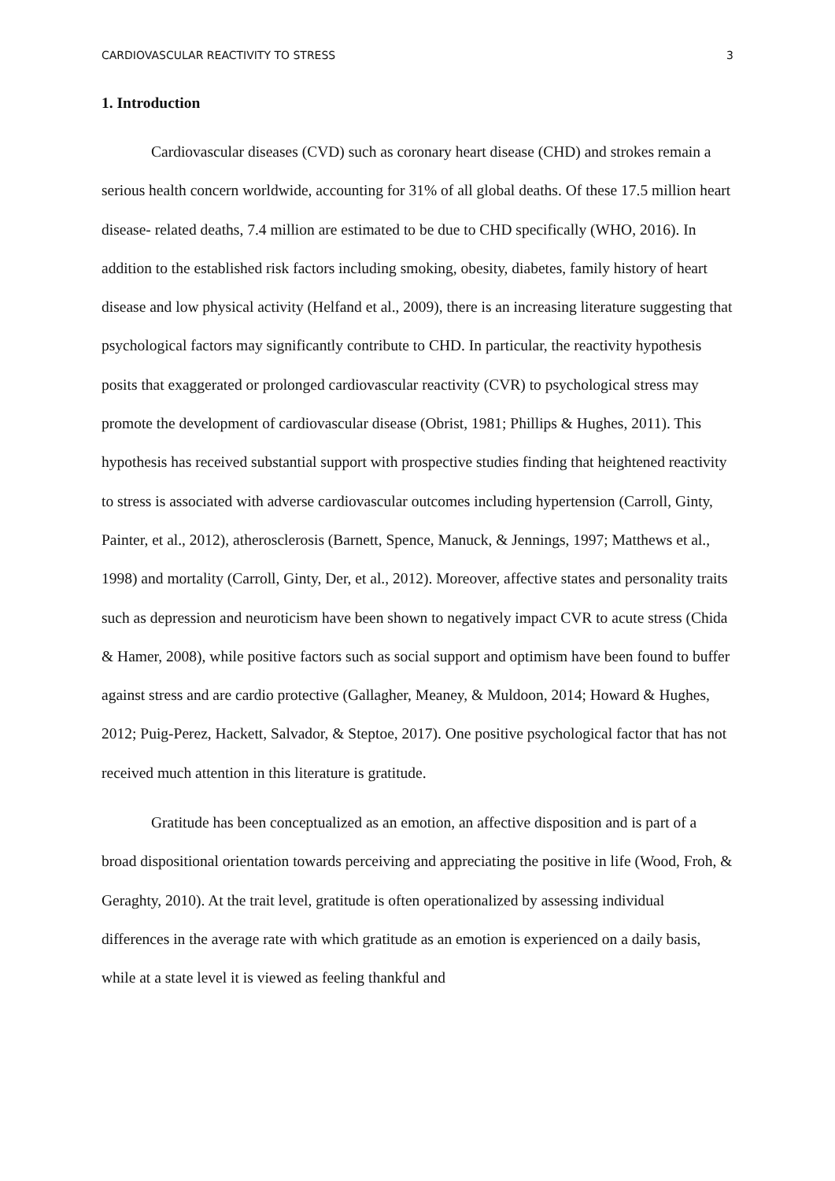CARDIOVASCULAR REACTIVITY TO STRESS 3
1. Introduction
Cardiovascular diseases (CVD) such as coronary heart disease (CHD) and strokes remain a serious health concern worldwide, accounting for 31% of all global deaths. Of these 17.5 million heart disease- related deaths, 7.4 million are estimated to be due to CHD specifically (WHO, 2016). In addition to the established risk factors including smoking, obesity, diabetes, family history of heart disease and low physical activity (Helfand et al., 2009), there is an increasing literature suggesting that psychological factors may significantly contribute to CHD. In particular, the reactivity hypothesis posits that exaggerated or prolonged cardiovascular reactivity (CVR) to psychological stress may promote the development of cardiovascular disease (Obrist, 1981; Phillips & Hughes, 2011). This hypothesis has received substantial support with prospective studies finding that heightened reactivity to stress is associated with adverse cardiovascular outcomes including hypertension (Carroll, Ginty, Painter, et al., 2012), atherosclerosis (Barnett, Spence, Manuck, & Jennings, 1997; Matthews et al., 1998) and mortality (Carroll, Ginty, Der, et al., 2012). Moreover, affective states and personality traits such as depression and neuroticism have been shown to negatively impact CVR to acute stress (Chida & Hamer, 2008), while positive factors such as social support and optimism have been found to buffer against stress and are cardio protective (Gallagher, Meaney, & Muldoon, 2014; Howard & Hughes, 2012; Puig-Perez, Hackett, Salvador, & Steptoe, 2017). One positive psychological factor that has not received much attention in this literature is gratitude.
Gratitude has been conceptualized as an emotion, an affective disposition and is part of a broad dispositional orientation towards perceiving and appreciating the positive in life (Wood, Froh, & Geraghty, 2010). At the trait level, gratitude is often operationalized by assessing individual differences in the average rate with which gratitude as an emotion is experienced on a daily basis, while at a state level it is viewed as feeling thankful and